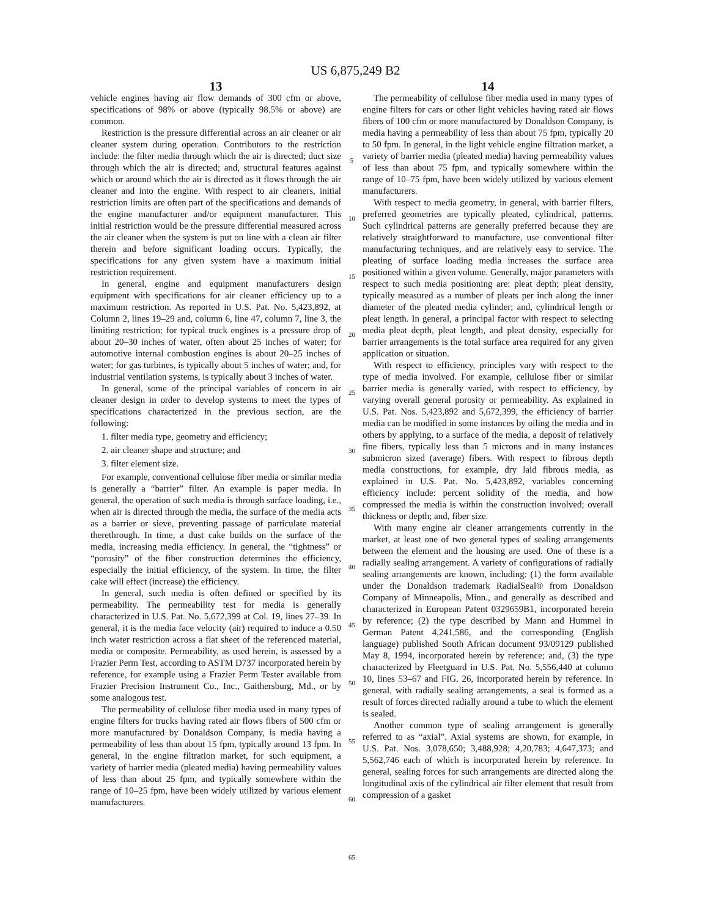US 6,875,249 B2
13
vehicle engines having air flow demands of 300 cfm or above, specifications of 98% or above (typically 98.5% or above) are common.
Restriction is the pressure differential across an air cleaner or air cleaner system during operation. Contributors to the restriction include: the filter media through which the air is directed; duct size through which the air is directed; and, structural features against which or around which the air is directed as it flows through the air cleaner and into the engine. With respect to air cleaners, initial restriction limits are often part of the specifications and demands of the engine manufacturer and/or equipment manufacturer. This initial restriction would be the pressure differential measured across the air cleaner when the system is put on line with a clean air filter therein and before significant loading occurs. Typically, the specifications for any given system have a maximum initial restriction requirement.
In general, engine and equipment manufacturers design equipment with specifications for air cleaner efficiency up to a maximum restriction. As reported in U.S. Pat. No. 5,423,892, at Column 2, lines 19–29 and, column 6, line 47, column 7, line 3, the limiting restriction: for typical truck engines is a pressure drop of about 20–30 inches of water, often about 25 inches of water; for automotive internal combustion engines is about 20–25 inches of water; for gas turbines, is typically about 5 inches of water; and, for industrial ventilation systems, is typically about 3 inches of water.
In general, some of the principal variables of concern in air cleaner design in order to develop systems to meet the types of specifications characterized in the previous section, are the following:
1. filter media type, geometry and efficiency;
2. air cleaner shape and structure; and
3. filter element size.
For example, conventional cellulose fiber media or similar media is generally a “barrier” filter. An example is paper media. In general, the operation of such media is through surface loading, i.e., when air is directed through the media, the surface of the media acts as a barrier or sieve, preventing passage of particulate material therethrough. In time, a dust cake builds on the surface of the media, increasing media efficiency. In general, the “tightness” or “porosity” of the fiber construction determines the efficiency, especially the initial efficiency, of the system. In time, the filter cake will effect (increase) the efficiency.
In general, such media is often defined or specified by its permeability. The permeability test for media is generally characterized in U.S. Pat. No. 5,672,399 at Col. 19, lines 27–39. In general, it is the media face velocity (air) required to induce a 0.50 inch water restriction across a flat sheet of the referenced material, media or composite. Permeability, as used herein, is assessed by a Frazier Perm Test, according to ASTM D737 incorporated herein by reference, for example using a Frazier Perm Tester available from Frazier Precision Instrument Co., Inc., Gaithersburg, Md., or by some analogous test.
The permeability of cellulose fiber media used in many types of engine filters for trucks having rated air flows fibers of 500 cfm or more manufactured by Donaldson Company, is media having a permeability of less than about 15 fpm, typically around 13 fpm. In general, in the engine filtration market, for such equipment, a variety of barrier media (pleated media) having permeability values of less than about 25 fpm, and typically somewhere within the range of 10–25 fpm, have been widely utilized by various element manufacturers.
5
10
15
20
25
30
35
40
45
50
55
60
65
14
The permeability of cellulose fiber media used in many types of engine filters for cars or other light vehicles having rated air flows fibers of 100 cfm or more manufactured by Donaldson Company, is media having a permeability of less than about 75 fpm, typically 20 to 50 fpm. In general, in the light vehicle engine filtration market, a variety of barrier media (pleated media) having permeability values of less than about 75 fpm, and typically somewhere within the range of 10–75 fpm, have been widely utilized by various element manufacturers.
With respect to media geometry, in general, with barrier filters, preferred geometries are typically pleated, cylindrical, patterns. Such cylindrical patterns are generally preferred because they are relatively straightforward to manufacture, use conventional filter manufacturing techniques, and are relatively easy to service. The pleating of surface loading media increases the surface area positioned within a given volume. Generally, major parameters with respect to such media positioning are: pleat depth; pleat density, typically measured as a number of pleats per inch along the inner diameter of the pleated media cylinder; and, cylindrical length or pleat length. In general, a principal factor with respect to selecting media pleat depth, pleat length, and pleat density, especially for barrier arrangements is the total surface area required for any given application or situation.
With respect to efficiency, principles vary with respect to the type of media involved. For example, cellulose fiber or similar barrier media is generally varied, with respect to efficiency, by varying overall general porosity or permeability. As explained in U.S. Pat. Nos. 5,423,892 and 5,672,399, the efficiency of barrier media can be modified in some instances by oiling the media and in others by applying, to a surface of the media, a deposit of relatively fine fibers, typically less than 5 microns and in many instances submicron sized (average) fibers. With respect to fibrous depth media constructions, for example, dry laid fibrous media, as explained in U.S. Pat. No. 5,423,892, variables concerning efficiency include: percent solidity of the media, and how compressed the media is within the construction involved; overall thickness or depth; and, fiber size.
With many engine air cleaner arrangements currently in the market, at least one of two general types of sealing arrangements between the element and the housing are used. One of these is a radially sealing arrangement. A variety of configurations of radially sealing arrangements are known, including: (1) the form available under the Donaldson trademark RadialSeal® from Donaldson Company of Minneapolis, Minn., and generally as described and characterized in European Patent 0329659B1, incorporated herein by reference; (2) the type described by Mann and Hummel in German Patent 4,241,586, and the corresponding (English language) published South African document 93/09129 published May 8, 1994, incorporated herein by reference; and, (3) the type characterized by Fleetguard in U.S. Pat. No. 5,556,440 at column 10, lines 53–67 and FIG. 26, incorporated herein by reference. In general, with radially sealing arrangements, a seal is formed as a result of forces directed radially around a tube to which the element is sealed.
Another common type of sealing arrangement is generally referred to as “axial”. Axial systems are shown, for example, in U.S. Pat. Nos. 3,078,650; 3,488,928; 4,20,783; 4,647,373; and 5,562,746 each of which is incorporated herein by reference. In general, sealing forces for such arrangements are directed along the longitudinal axis of the cylindrical air filter element that result from compression of a gasket